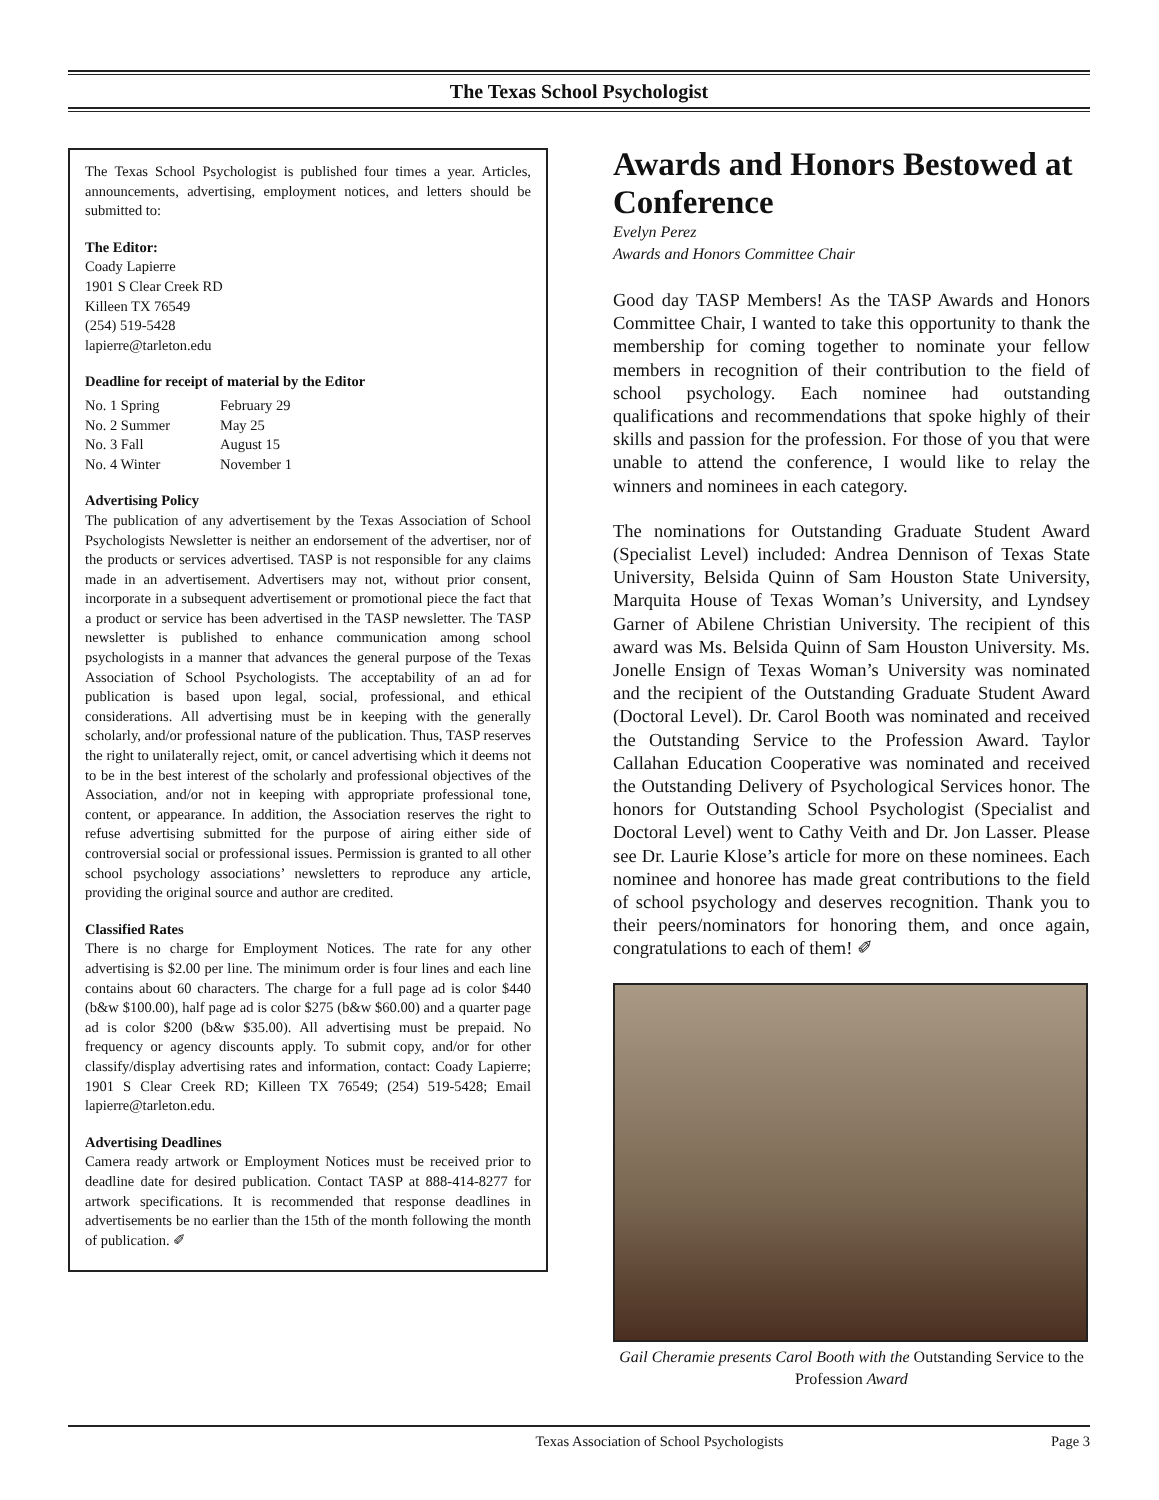The Texas School Psychologist
The Texas School Psychologist is published four times a year. Articles, announcements, advertising, employment notices, and letters should be submitted to:
The Editor:
Coady Lapierre
1901 S Clear Creek RD
Killeen TX 76549
(254) 519-5428
lapierre@tarleton.edu
Deadline for receipt of material by the Editor
| No. 1 Spring | February 29 |
| No. 2 Summer | May 25 |
| No. 3 Fall | August 15 |
| No. 4 Winter | November 1 |
Advertising Policy
The publication of any advertisement by the Texas Association of School Psychologists Newsletter is neither an endorsement of the advertiser, nor of the products or services advertised. TASP is not responsible for any claims made in an advertisement. Advertisers may not, without prior consent, incorporate in a subsequent advertisement or promotional piece the fact that a product or service has been advertised in the TASP newsletter. The TASP newsletter is published to enhance communication among school psychologists in a manner that advances the general purpose of the Texas Association of School Psychologists. The acceptability of an ad for publication is based upon legal, social, professional, and ethical considerations. All advertising must be in keeping with the generally scholarly, and/or professional nature of the publication. Thus, TASP reserves the right to unilaterally reject, omit, or cancel advertising which it deems not to be in the best interest of the scholarly and professional objectives of the Association, and/or not in keeping with appropriate professional tone, content, or appearance. In addition, the Association reserves the right to refuse advertising submitted for the purpose of airing either side of controversial social or professional issues. Permission is granted to all other school psychology associations’ newsletters to reproduce any article, providing the original source and author are credited.
Classified Rates
There is no charge for Employment Notices. The rate for any other advertising is $2.00 per line. The minimum order is four lines and each line contains about 60 characters. The charge for a full page ad is color $440 (b&w $100.00), half page ad is color $275 (b&w $60.00) and a quarter page ad is color $200 (b&w $35.00). All advertising must be prepaid. No frequency or agency discounts apply. To submit copy, and/or for other classify/display advertising rates and information, contact: Coady Lapierre; 1901 S Clear Creek RD; Killeen TX 76549; (254) 519-5428; Email lapierre@tarleton.edu.
Advertising Deadlines
Camera ready artwork or Employment Notices must be received prior to deadline date for desired publication. Contact TASP at 888-414-8277 for artwork specifications. It is recommended that response deadlines in advertisements be no earlier than the 15th of the month following the month of publication. ✐
Awards and Honors Bestowed at Conference
Evelyn Perez
Awards and Honors Committee Chair
Good day TASP Members! As the TASP Awards and Honors Committee Chair, I wanted to take this opportunity to thank the membership for coming together to nominate your fellow members in recognition of their contribution to the field of school psychology. Each nominee had outstanding qualifications and recommendations that spoke highly of their skills and passion for the profession. For those of you that were unable to attend the conference, I would like to relay the winners and nominees in each category.
The nominations for Outstanding Graduate Student Award (Specialist Level) included: Andrea Dennison of Texas State University, Belsida Quinn of Sam Houston State University, Marquita House of Texas Woman’s University, and Lyndsey Garner of Abilene Christian University. The recipient of this award was Ms. Belsida Quinn of Sam Houston University. Ms. Jonelle Ensign of Texas Woman’s University was nominated and the recipient of the Outstanding Graduate Student Award (Doctoral Level). Dr. Carol Booth was nominated and received the Outstanding Service to the Profession Award. Taylor Callahan Education Cooperative was nominated and received the Outstanding Delivery of Psychological Services honor. The honors for Outstanding School Psychologist (Specialist and Doctoral Level) went to Cathy Veith and Dr. Jon Lasser. Please see Dr. Laurie Klose’s article for more on these nominees. Each nominee and honoree has made great contributions to the field of school psychology and deserves recognition. Thank you to their peers/nominators for honoring them, and once again, congratulations to each of them! ✐
Gail Cheramie presents Carol Booth with the Outstanding Service to the Profession Award
Texas Association of School Psychologists Page 3